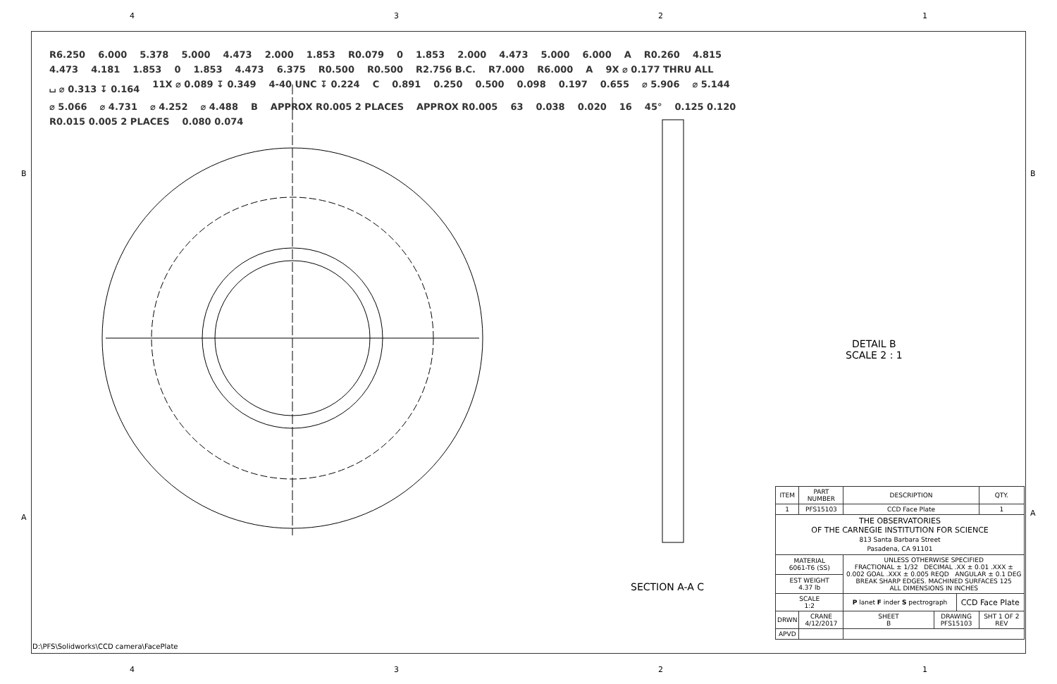4321
R6.250 6.000 5.378 5.000 4.473 2.000 1.853 R0.079 0 1.853 2.000 4.473 5.000 6.000 A R0.260 4.815 4.473 4.181 1.853 0 1.853 4.473 6.375 R0.500 R0.500 R2.756 B.C. R7.000 R6.000 A 9X ⌀ 0.177 THRU ALL ⌴ ⌀ 0.313 ↧ 0.164 11X ⌀ 0.089 ↧ 0.349 4-40 UNC ↧ 0.224 C 0.891 0.250 0.500 0.098 0.197 0.655 ⌀ 5.906 ⌀ 5.144 ⌀ 5.066 ⌀ 4.731 ⌀ 4.252 ⌀ 4.488 B APPROX R0.005 2 PLACES APPROX R0.005 63 0.038 0.020 16 45° 0.125 0.120 R0.015 0.005 2 PLACES 0.080 0.074
DETAIL B
SCALE 2 : 1
SECTION A-A C
| ITEM | PART NUMBER | DESCRIPTION | | | QTY. |
| --- | --- | --- | --- | --- | --- |
| 1 | PFS15103 | CCD Face Plate | | | 1 |
| THE OBSERVATORIES OF THE CARNEGIE INSTITUTION FOR SCIENCE 813 Santa Barbara Street Pasadena, CA 91101 | | | | | |
| MATERIAL 6061-T6 (SS) | | UNLESS OTHERWISE SPECIFIED FRACTIONAL ± 1/32 DECIMAL .XX ± 0.01 .XXX ± 0.002 GOAL .XXX ± 0.005 REQD ANGULAR ± 0.1 DEG BREAK SHARP EDGES. MACHINED SURFACES 125 ALL DIMENSIONS IN INCHES | | | |
| EST WEIGHT 4.37 lb | | | | | |
| SCALE 1:2 | | P lanet F inder S pectrograph | | CCD Face Plate | |
| DRWN | CRANE 4/12/2017 | SHEET B | DRAWING PFS15103 | | SHT 1 OF 2 REV |
| APVD | | | | | |
D:\PFS\Solidworks\CCD camera\FacePlate
4321
B B
A A